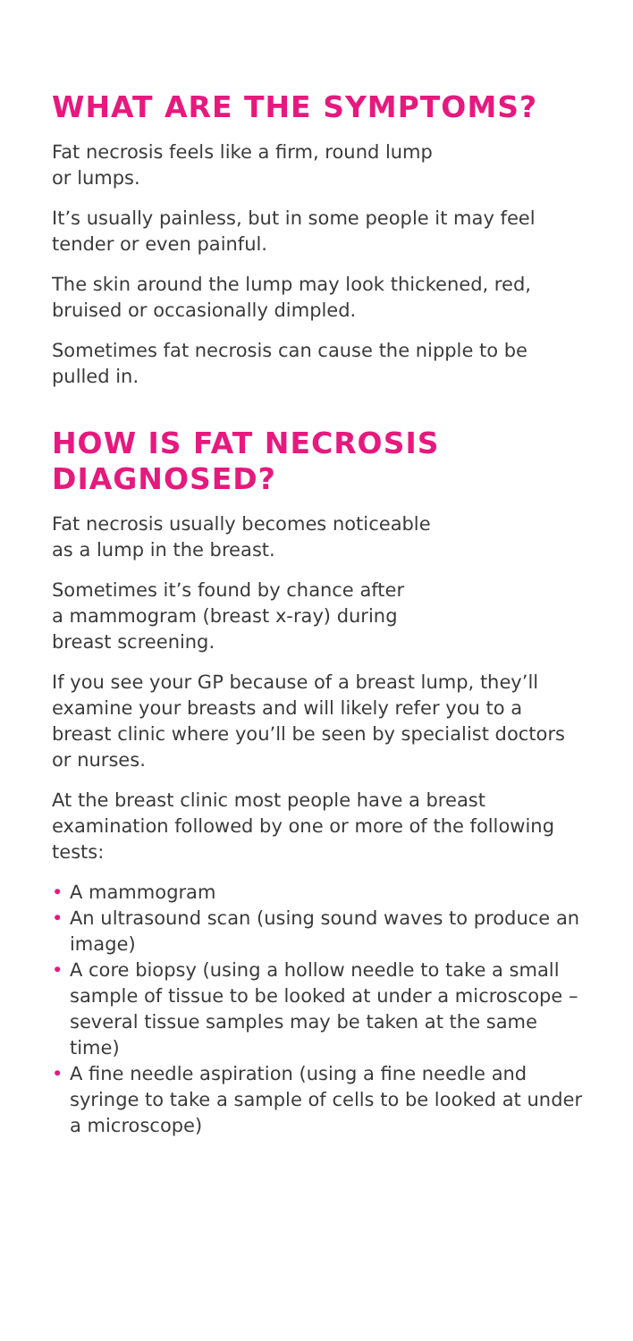WHAT ARE THE SYMPTOMS?
Fat necrosis feels like a firm, round lump
or lumps.
It’s usually painless, but in some people it may feel tender or even painful.
The skin around the lump may look thickened, red, bruised or occasionally dimpled.
Sometimes fat necrosis can cause the nipple to be pulled in.
HOW IS FAT NECROSIS DIAGNOSED?
Fat necrosis usually becomes noticeable
as a lump in the breast.
Sometimes it’s found by chance after
a mammogram (breast x-ray) during
breast screening.
If you see your GP because of a breast lump, they’ll examine your breasts and will likely refer you to a breast clinic where you’ll be seen by specialist doctors or nurses.
At the breast clinic most people have a breast examination followed by one or more of the following tests:
• A mammogram
• An ultrasound scan (using sound waves to produce an image)
• A core biopsy (using a hollow needle to take a small sample of tissue to be looked at under a microscope – several tissue samples may be taken at the same time)
• A fine needle aspiration (using a fine needle and syringe to take a sample of cells to be looked at under a microscope)